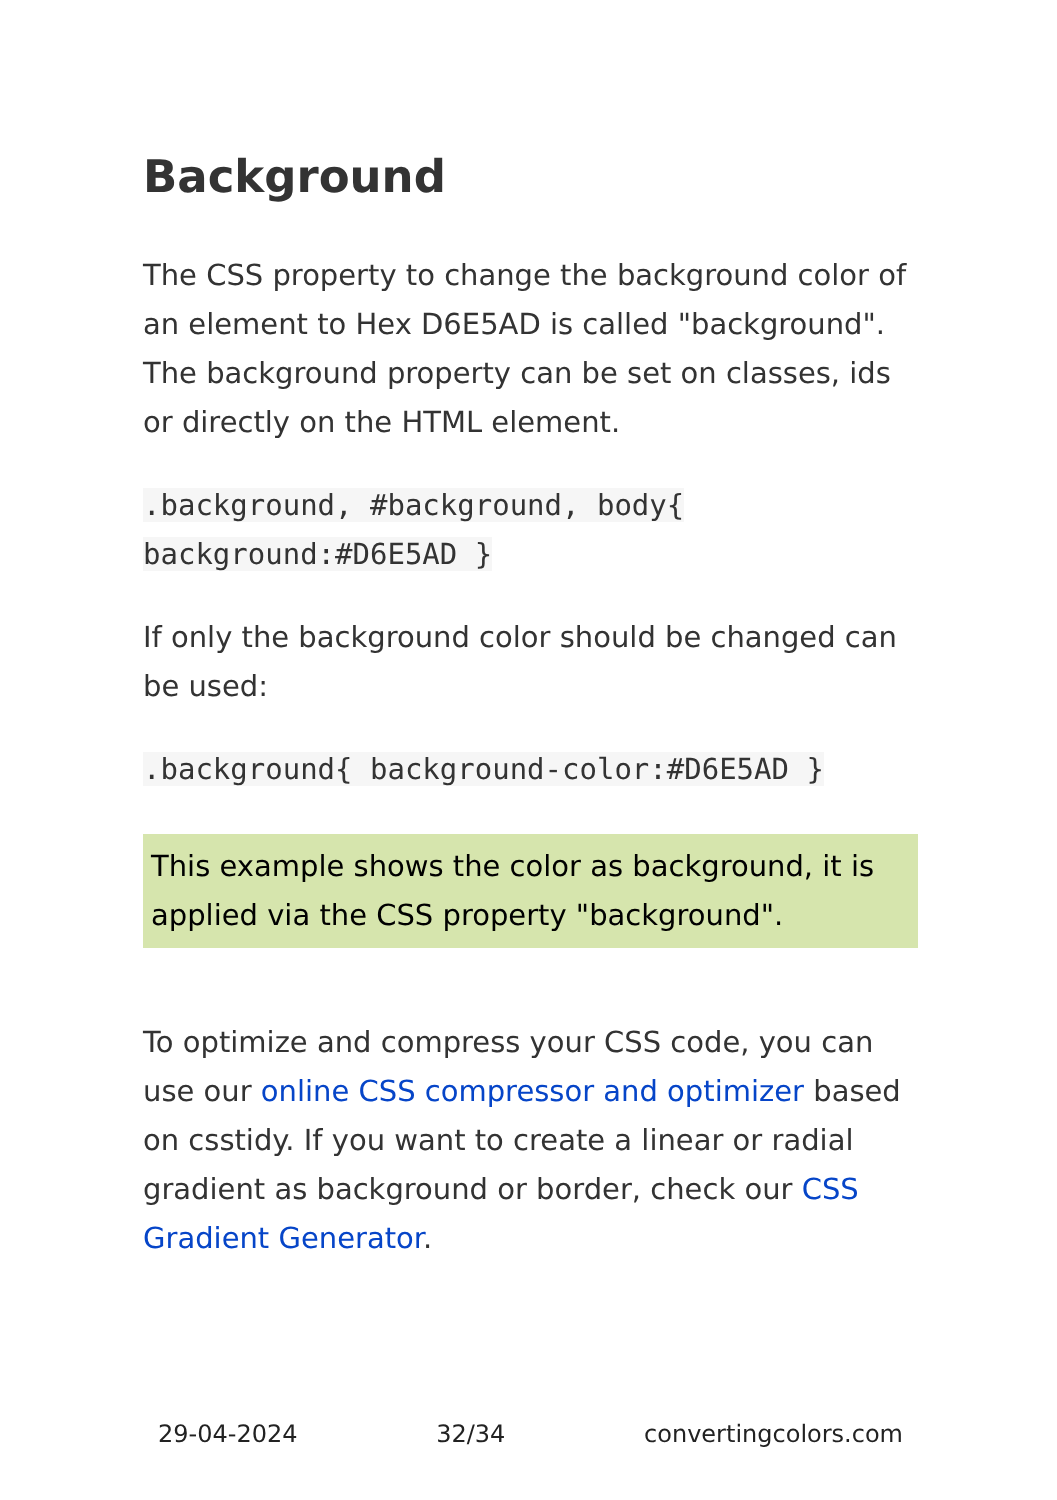Background
The CSS property to change the background color of an element to Hex D6E5AD is called "background". The background property can be set on classes, ids or directly on the HTML element.
.background, #background, body{ background:#D6E5AD }
If only the background color should be changed can be used:
.background{ background-color:#D6E5AD }
This example shows the color as background, it is applied via the CSS property "background".
To optimize and compress your CSS code, you can use our online CSS compressor and optimizer based on csstidy. If you want to create a linear or radial gradient as background or border, check our CSS Gradient Generator.
29-04-2024 32/34 convertingcolors.com